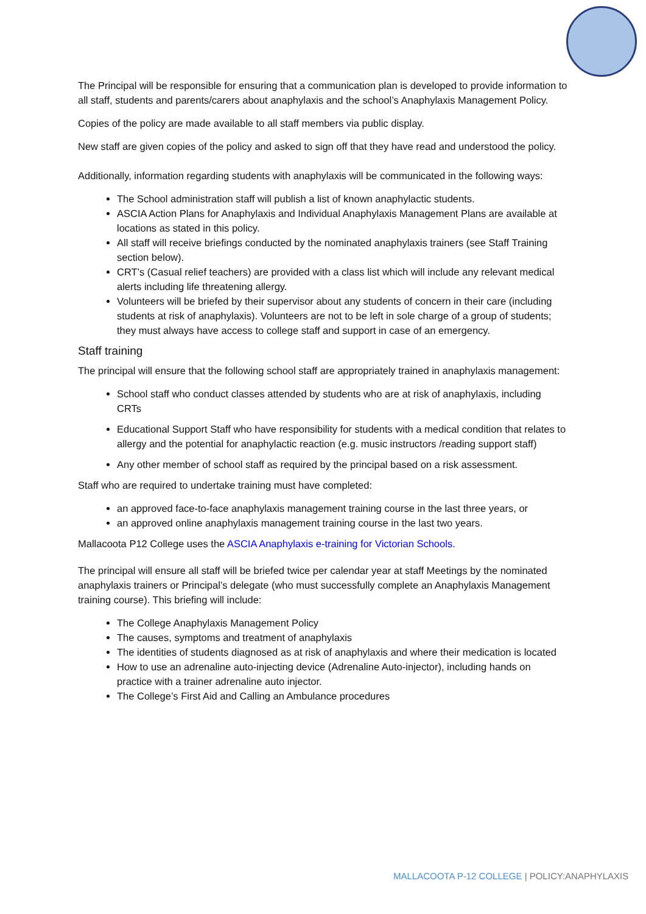The Principal will be responsible for ensuring that a communication plan is developed to provide information to all staff, students and parents/carers about anaphylaxis and the school’s Anaphylaxis Management Policy.
Copies of the policy are made available to all staff members via public display.
New staff are given copies of the policy and asked to sign off that they have read and understood the policy.
Additionally, information regarding students with anaphylaxis will be communicated in the following ways:
The School administration staff will publish a list of known anaphylactic students.
ASCIA Action Plans for Anaphylaxis and Individual Anaphylaxis Management Plans are available at locations as stated in this policy.
All staff will receive briefings conducted by the nominated anaphylaxis trainers (see Staff Training section below).
CRT’s (Casual relief teachers) are provided with a class list which will include any relevant medical alerts including life threatening allergy.
Volunteers will be briefed by their supervisor about any students of concern in their care (including students at risk of anaphylaxis). Volunteers are not to be left in sole charge of a group of students; they must always have access to college staff and support in case of an emergency.
Staff training
The principal will ensure that the following school staff are appropriately trained in anaphylaxis management:
School staff who conduct classes attended by students who are at risk of anaphylaxis, including CRTs
Educational Support Staff who have responsibility for students with a medical condition that relates to allergy and the potential for anaphylactic reaction (e.g. music instructors /reading support staff)
Any other member of school staff as required by the principal based on a risk assessment.
Staff who are required to undertake training must have completed:
an approved face-to-face anaphylaxis management training course in the last three years, or
an approved online anaphylaxis management training course in the last two years.
Mallacoota P12 College uses the ASCIA Anaphylaxis e-training for Victorian Schools.
The principal will ensure all staff will be briefed twice per calendar year at staff Meetings by the nominated anaphylaxis trainers or Principal’s delegate (who must successfully complete an Anaphylaxis Management training course). This briefing will include:
The College Anaphylaxis Management Policy
The causes, symptoms and treatment of anaphylaxis
The identities of students diagnosed as at risk of anaphylaxis and where their medication is located
How to use an adrenaline auto-injecting device (Adrenaline Auto-injector), including hands on practice with a trainer adrenaline auto injector.
The College’s First Aid and Calling an Ambulance procedures
MALLACOOTA P-12 COLLEGE | POLICY:ANAPHYLAXIS